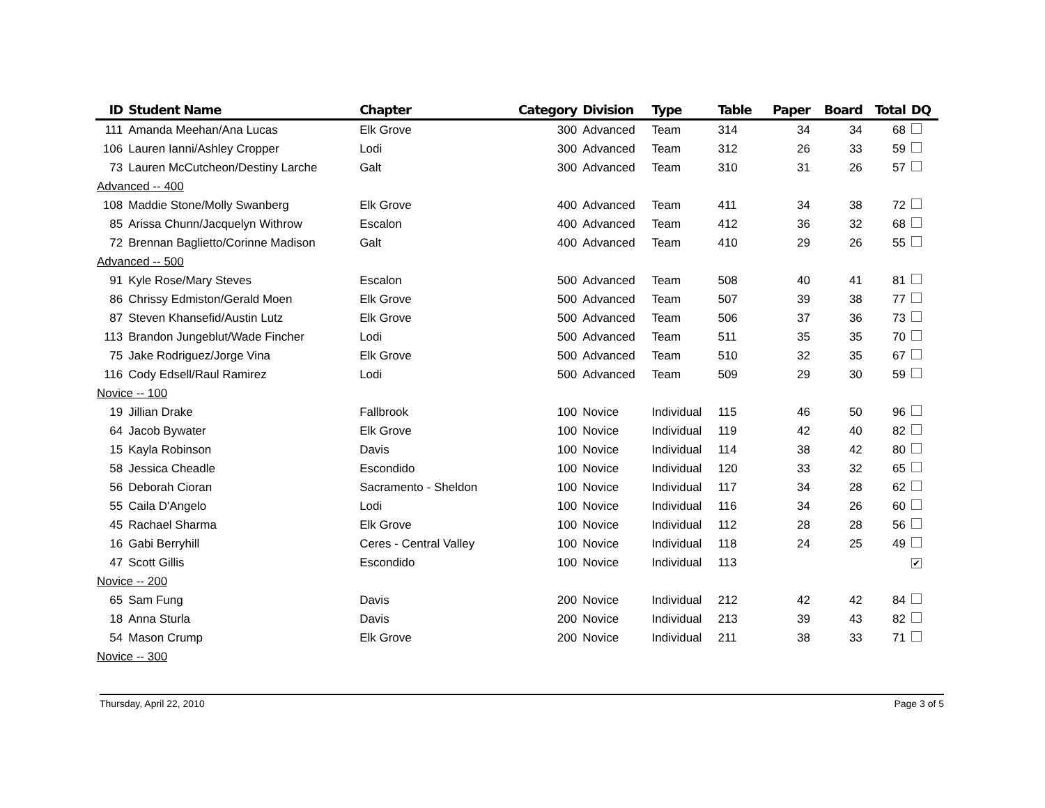| ID | Student Name | Chapter | Category | Division | Type | Table | Paper | Board | Total | DQ |
| --- | --- | --- | --- | --- | --- | --- | --- | --- | --- | --- |
| 111 | Amanda Meehan/Ana Lucas | Elk Grove | 300 | Advanced | Team | 314 | 34 | 34 | 68 | |
| 106 | Lauren Ianni/Ashley Cropper | Lodi | 300 | Advanced | Team | 312 | 26 | 33 | 59 | |
| 73 | Lauren McCutcheon/Destiny Larche | Galt | 300 | Advanced | Team | 310 | 31 | 26 | 57 | |
| Advanced -- 400 | | | | | | | | | | |
| 108 | Maddie Stone/Molly Swanberg | Elk Grove | 400 | Advanced | Team | 411 | 34 | 38 | 72 | |
| 85 | Arissa Chunn/Jacquelyn Withrow | Escalon | 400 | Advanced | Team | 412 | 36 | 32 | 68 | |
| 72 | Brennan Baglietto/Corinne Madison | Galt | 400 | Advanced | Team | 410 | 29 | 26 | 55 | |
| Advanced -- 500 | | | | | | | | | | |
| 91 | Kyle Rose/Mary Steves | Escalon | 500 | Advanced | Team | 508 | 40 | 41 | 81 | |
| 86 | Chrissy Edmiston/Gerald Moen | Elk Grove | 500 | Advanced | Team | 507 | 39 | 38 | 77 | |
| 87 | Steven Khansefid/Austin Lutz | Elk Grove | 500 | Advanced | Team | 506 | 37 | 36 | 73 | |
| 113 | Brandon Jungeblut/Wade Fincher | Lodi | 500 | Advanced | Team | 511 | 35 | 35 | 70 | |
| 75 | Jake Rodriguez/Jorge Vina | Elk Grove | 500 | Advanced | Team | 510 | 32 | 35 | 67 | |
| 116 | Cody Edsell/Raul Ramirez | Lodi | 500 | Advanced | Team | 509 | 29 | 30 | 59 | |
| Novice -- 100 | | | | | | | | | | |
| 19 | Jillian Drake | Fallbrook | 100 | Novice | Individual | 115 | 46 | 50 | 96 | |
| 64 | Jacob Bywater | Elk Grove | 100 | Novice | Individual | 119 | 42 | 40 | 82 | |
| 15 | Kayla Robinson | Davis | 100 | Novice | Individual | 114 | 38 | 42 | 80 | |
| 58 | Jessica Cheadle | Escondido | 100 | Novice | Individual | 120 | 33 | 32 | 65 | |
| 56 | Deborah Cioran | Sacramento - Sheldon | 100 | Novice | Individual | 117 | 34 | 28 | 62 | |
| 55 | Caila D'Angelo | Lodi | 100 | Novice | Individual | 116 | 34 | 26 | 60 | |
| 45 | Rachael Sharma | Elk Grove | 100 | Novice | Individual | 112 | 28 | 28 | 56 | |
| 16 | Gabi Berryhill | Ceres - Central Valley | 100 | Novice | Individual | 118 | 24 | 25 | 49 | |
| 47 | Scott Gillis | Escondido | 100 | Novice | Individual | 113 | | | | ✔ |
| Novice -- 200 | | | | | | | | | | |
| 65 | Sam Fung | Davis | 200 | Novice | Individual | 212 | 42 | 42 | 84 | |
| 18 | Anna Sturla | Davis | 200 | Novice | Individual | 213 | 39 | 43 | 82 | |
| 54 | Mason Crump | Elk Grove | 200 | Novice | Individual | 211 | 38 | 33 | 71 | |
| Novice -- 300 | | | | | | | | | | |
Thursday, April 22, 2010 Page 3 of 5